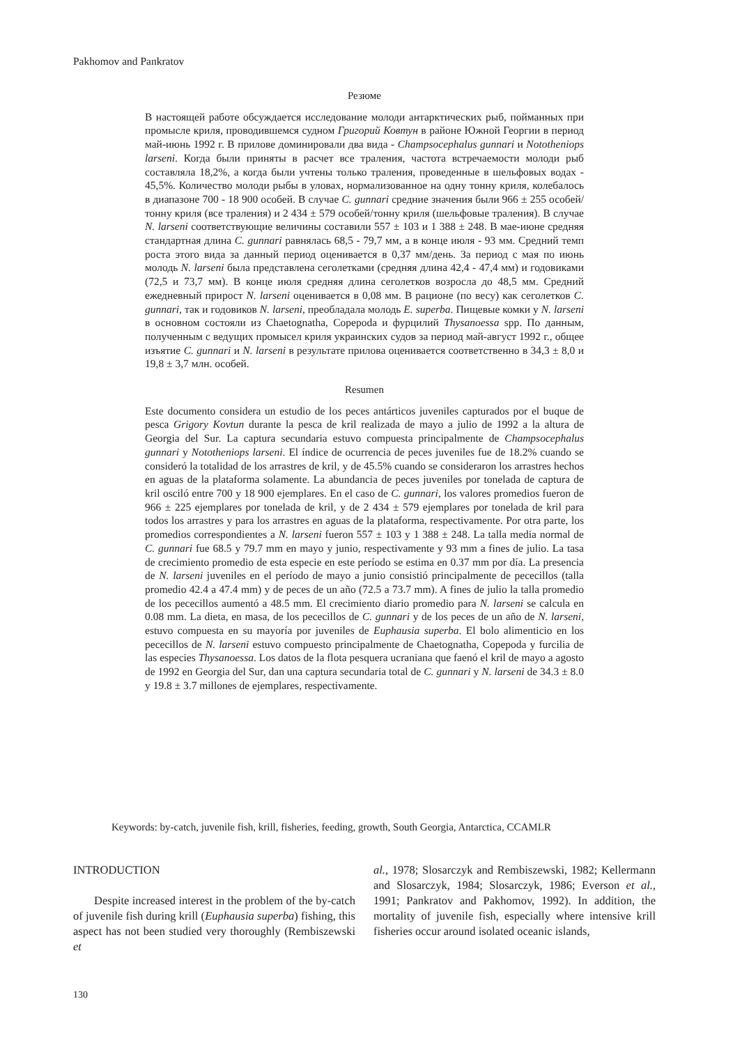Pakhomov and Pankratov
Резюме
В настоящей работе обсуждается исследование молоди антарктических рыб, пойманных при промысле криля, проводившемся судном Григорий Ковтун в районе Южной Георгии в период май-июнь 1992 г. В прилове доминировали два вида - Champsocephalus gunnari и Nototheniops larseni. Когда были приняты в расчет все траления, частота встречаемости молоди рыб составляла 18,2%, а когда были учтены только траления, проведенные в шельфовых водах - 45,5%. Количество молоди рыбы в уловах, нормализованное на одну тонну криля, колебалось в диапазоне 700 - 18 900 особей. В случае C. gunnari средние значения были 966 ± 255 особей/тонну криля (все траления) и 2 434 ± 579 особей/тонну криля (шельфовые траления). В случае N. larseni соответствующие величины составили 557 ± 103 и 1 388 ± 248. В мае-июне средняя стандартная длина C. gunnari равнялась 68,5 - 79,7 мм, а в конце июля - 93 мм. Средний темп роста этого вида за данный период оценивается в 0,37 мм/день. За период с мая по июнь молодь N. larseni была представлена сеголетками (средняя длина 42,4 - 47,4 мм) и годовиками (72,5 и 73,7 мм). В конце июля средняя длина сеголетков возросла до 48,5 мм. Средний ежедневный прирост N. larseni оценивается в 0,08 мм. В рационе (по весу) как сеголетков C. gunnari, так и годовиков N. larseni, преобладала молодь E. superba. Пищевые комки у N. larseni в основном состояли из Chaetognatha, Copepoda и фурцилий Thysanoessa spp. По данным, полученным с ведущих промысел криля украинских судов за период май-август 1992 г., общее изъятие C. gunnari и N. larseni в результате прилова оценивается соответственно в 34,3 ± 8,0 и 19,8 ± 3,7 млн. особей.
Resumen
Este documento considera un estudio de los peces antárticos juveniles capturados por el buque de pesca Grigory Kovtun durante la pesca de kril realizada de mayo a julio de 1992 a la altura de Georgia del Sur. La captura secundaria estuvo compuesta principalmente de Champsocephalus gunnari y Nototheniops larseni. El índice de ocurrencia de peces juveniles fue de 18.2% cuando se consideró la totalidad de los arrastres de kril, y de 45.5% cuando se consideraron los arrastres hechos en aguas de la plataforma solamente. La abundancia de peces juveniles por tonelada de captura de kril osciló entre 700 y 18 900 ejemplares. En el caso de C. gunnari, los valores promedios fueron de 966 ± 225 ejemplares por tonelada de kril, y de 2 434 ± 579 ejemplares por tonelada de kril para todos los arrastres y para los arrastres en aguas de la plataforma, respectivamente. Por otra parte, los promedios correspondientes a N. larseni fueron 557 ± 103 y 1 388 ± 248. La talla media normal de C. gunnari fue 68.5 y 79.7 mm en mayo y junio, respectivamente y 93 mm a fines de julio. La tasa de crecimiento promedio de esta especie en este período se estima en 0.37 mm por día. La presencia de N. larseni juveniles en el período de mayo a junio consistió principalmente de pececillos (talla promedio 42.4 a 47.4 mm) y de peces de un año (72.5 a 73.7 mm). A fines de julio la talla promedio de los pececillos aumentó a 48.5 mm. El crecimiento diario promedio para N. larseni se calcula en 0.08 mm. La dieta, en masa, de los pececillos de C. gunnari y de los peces de un año de N. larseni, estuvo compuesta en su mayoría por juveniles de Euphausia superba. El bolo alimenticio en los pececillos de N. larseni estuvo compuesto principalmente de Chaetognatha, Copepoda y furcilia de las especies Thysanoessa. Los datos de la flota pesquera ucraniana que faenó el kril de mayo a agosto de 1992 en Georgia del Sur, dan una captura secundaria total de C. gunnari y N. larseni de 34.3 ± 8.0 y 19.8 ± 3.7 millones de ejemplares, respectivamente.
Keywords: by-catch, juvenile fish, krill, fisheries, feeding, growth, South Georgia, Antarctica, CCAMLR
INTRODUCTION
Despite increased interest in the problem of the by-catch of juvenile fish during krill (Euphausia superba) fishing, this aspect has not been studied very thoroughly (Rembiszewski et
al., 1978; Slosarczyk and Rembiszewski, 1982; Kellermann and Slosarczyk, 1984; Slosarczyk, 1986; Everson et al., 1991; Pankratov and Pakhomov, 1992). In addition, the mortality of juvenile fish, especially where intensive krill fisheries occur around isolated oceanic islands,
130